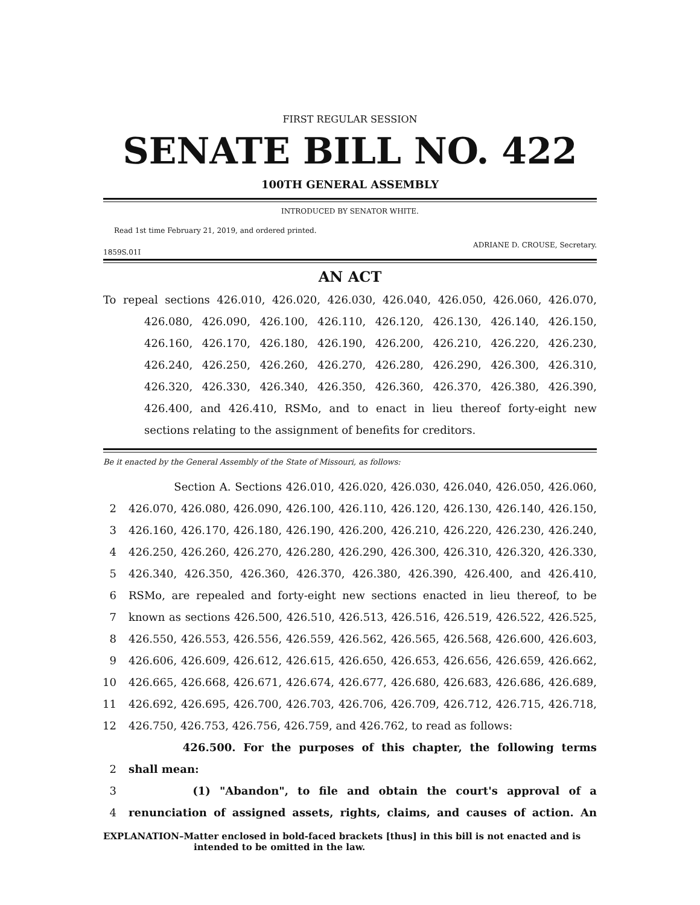FIRST REGULAR SESSION
SENATE BILL NO. 422
100TH GENERAL ASSEMBLY
INTRODUCED BY SENATOR WHITE.
Read 1st time February 21, 2019, and ordered printed.
1859S.01I ADRIANE D. CROUSE, Secretary.
AN ACT
To repeal sections 426.010, 426.020, 426.030, 426.040, 426.050, 426.060, 426.070, 426.080, 426.090, 426.100, 426.110, 426.120, 426.130, 426.140, 426.150, 426.160, 426.170, 426.180, 426.190, 426.200, 426.210, 426.220, 426.230, 426.240, 426.250, 426.260, 426.270, 426.280, 426.290, 426.300, 426.310, 426.320, 426.330, 426.340, 426.350, 426.360, 426.370, 426.380, 426.390, 426.400, and 426.410, RSMo, and to enact in lieu thereof forty-eight new sections relating to the assignment of benefits for creditors.
Be it enacted by the General Assembly of the State of Missouri, as follows:
Section A. Sections 426.010, 426.020, 426.030, 426.040, 426.050, 426.060,
2 426.070, 426.080, 426.090, 426.100, 426.110, 426.120, 426.130, 426.140, 426.150,
3 426.160, 426.170, 426.180, 426.190, 426.200, 426.210, 426.220, 426.230, 426.240,
4 426.250, 426.260, 426.270, 426.280, 426.290, 426.300, 426.310, 426.320, 426.330,
5 426.340, 426.350, 426.360, 426.370, 426.380, 426.390, 426.400, and 426.410,
6 RSMo, are repealed and forty-eight new sections enacted in lieu thereof, to be
7 known as sections 426.500, 426.510, 426.513, 426.516, 426.519, 426.522, 426.525,
8 426.550, 426.553, 426.556, 426.559, 426.562, 426.565, 426.568, 426.600, 426.603,
9 426.606, 426.609, 426.612, 426.615, 426.650, 426.653, 426.656, 426.659, 426.662,
10 426.665, 426.668, 426.671, 426.674, 426.677, 426.680, 426.683, 426.686, 426.689,
11 426.692, 426.695, 426.700, 426.703, 426.706, 426.709, 426.712, 426.715, 426.718,
12 426.750, 426.753, 426.756, 426.759, and 426.762, to read as follows:
426.500. For the purposes of this chapter, the following terms
2 shall mean:
3 (1) "Abandon", to file and obtain the court's approval of a
4 renunciation of assigned assets, rights, claims, and causes of action. An
EXPLANATION–Matter enclosed in bold-faced brackets [thus] in this bill is not enacted and is intended to be omitted in the law.